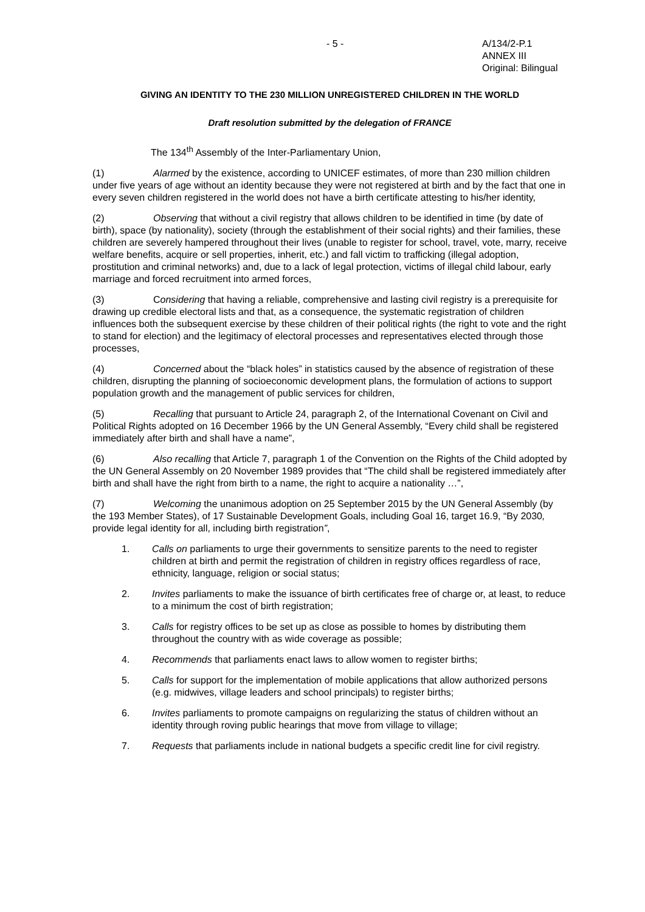- 5 - A/134/2-P.1
ANNEX III
Original: Bilingual
GIVING AN IDENTITY TO THE 230 MILLION UNREGISTERED CHILDREN IN THE WORLD
Draft resolution submitted by the delegation of FRANCE
The 134<sup>th</sup> Assembly of the Inter-Parliamentary Union,
(1) Alarmed by the existence, according to UNICEF estimates, of more than 230 million children under five years of age without an identity because they were not registered at birth and by the fact that one in every seven children registered in the world does not have a birth certificate attesting to his/her identity,
(2) Observing that without a civil registry that allows children to be identified in time (by date of birth), space (by nationality), society (through the establishment of their social rights) and their families, these children are severely hampered throughout their lives (unable to register for school, travel, vote, marry, receive welfare benefits, acquire or sell properties, inherit, etc.) and fall victim to trafficking (illegal adoption, prostitution and criminal networks) and, due to a lack of legal protection, victims of illegal child labour, early marriage and forced recruitment into armed forces,
(3) Considering that having a reliable, comprehensive and lasting civil registry is a prerequisite for drawing up credible electoral lists and that, as a consequence, the systematic registration of children influences both the subsequent exercise by these children of their political rights (the right to vote and the right to stand for election) and the legitimacy of electoral processes and representatives elected through those processes,
(4) Concerned about the “black holes” in statistics caused by the absence of registration of these children, disrupting the planning of socioeconomic development plans, the formulation of actions to support population growth and the management of public services for children,
(5) Recalling that pursuant to Article 24, paragraph 2, of the International Covenant on Civil and Political Rights adopted on 16 December 1966 by the UN General Assembly, “Every child shall be registered immediately after birth and shall have a name”,
(6) Also recalling that Article 7, paragraph 1 of the Convention on the Rights of the Child adopted by the UN General Assembly on 20 November 1989 provides that “The child shall be registered immediately after birth and shall have the right from birth to a name, the right to acquire a nationality …”,
(7) Welcoming the unanimous adoption on 25 September 2015 by the UN General Assembly (by the 193 Member States), of 17 Sustainable Development Goals, including Goal 16, target 16.9, “By 2030, provide legal identity for all, including birth registration”,
1. Calls on parliaments to urge their governments to sensitize parents to the need to register children at birth and permit the registration of children in registry offices regardless of race, ethnicity, language, religion or social status;
2. Invites parliaments to make the issuance of birth certificates free of charge or, at least, to reduce to a minimum the cost of birth registration;
3. Calls for registry offices to be set up as close as possible to homes by distributing them throughout the country with as wide coverage as possible;
4. Recommends that parliaments enact laws to allow women to register births;
5. Calls for support for the implementation of mobile applications that allow authorized persons (e.g. midwives, village leaders and school principals) to register births;
6. Invites parliaments to promote campaigns on regularizing the status of children without an identity through roving public hearings that move from village to village;
7. Requests that parliaments include in national budgets a specific credit line for civil registry.